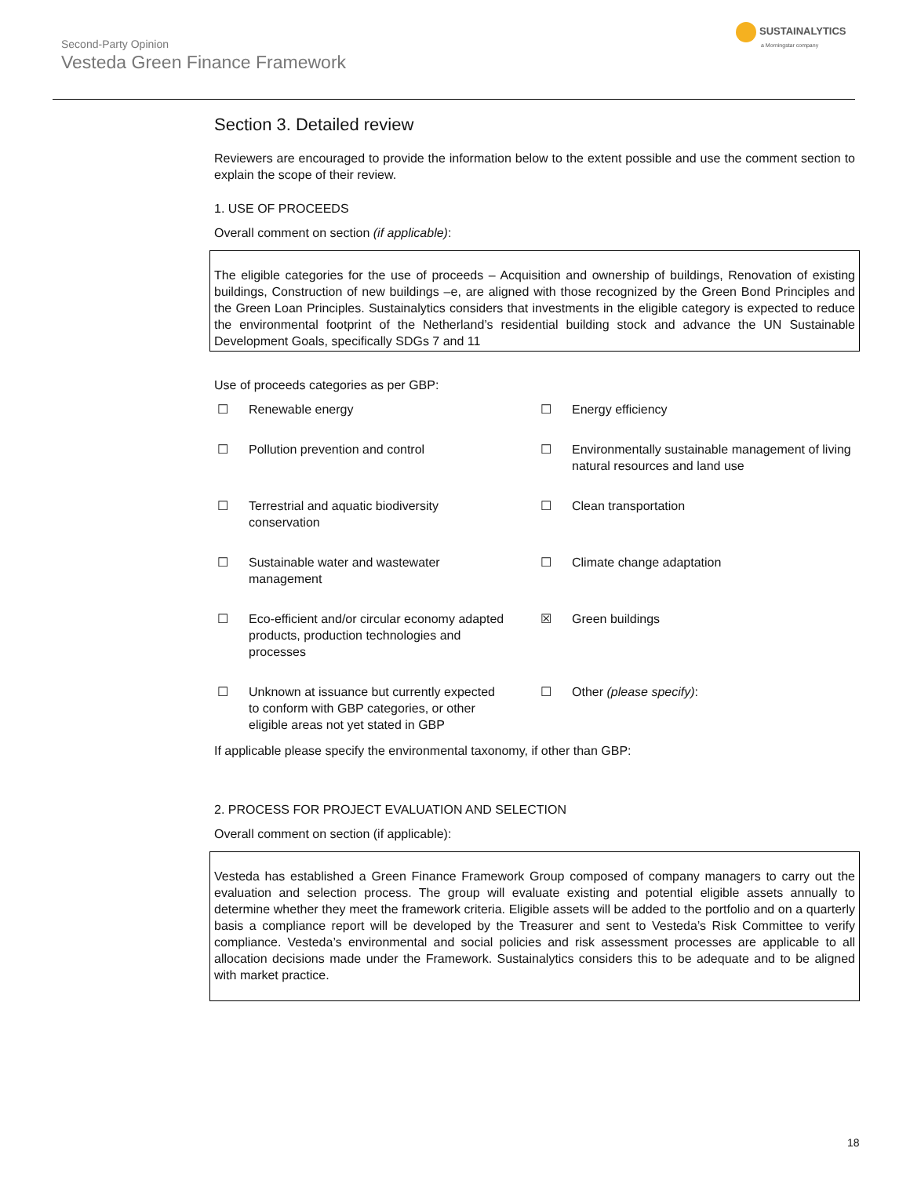Second-Party Opinion
Vesteda Green Finance Framework
SUSTAINALYTICS
a Morningstar company
Section 3. Detailed review
Reviewers are encouraged to provide the information below to the extent possible and use the comment section to explain the scope of their review.
1. USE OF PROCEEDS
Overall comment on section (if applicable):
The eligible categories for the use of proceeds – Acquisition and ownership of buildings, Renovation of existing buildings, Construction of new buildings –e, are aligned with those recognized by the Green Bond Principles and the Green Loan Principles. Sustainalytics considers that investments in the eligible category is expected to reduce the environmental footprint of the Netherland’s residential building stock and advance the UN Sustainable Development Goals, specifically SDGs 7 and 11
Use of proceeds categories as per GBP:
| ☐ | Renewable energy | ☐ | Energy efficiency |
| ☐ | Pollution prevention and control | ☐ | Environmentally sustainable management of living natural resources and land use |
| ☐ | Terrestrial and aquatic biodiversity conservation | ☐ | Clean transportation |
| ☐ | Sustainable water and wastewater management | ☐ | Climate change adaptation |
| ☐ | Eco-efficient and/or circular economy adapted products, production technologies and processes | ☒ | Green buildings |
| ☐ | Unknown at issuance but currently expected to conform with GBP categories, or other eligible areas not yet stated in GBP | ☐ | Other (please specify) : |
If applicable please specify the environmental taxonomy, if other than GBP:
2. PROCESS FOR PROJECT EVALUATION AND SELECTION
Overall comment on section (if applicable):
Vesteda has established a Green Finance Framework Group composed of company managers to carry out the evaluation and selection process. The group will evaluate existing and potential eligible assets annually to determine whether they meet the framework criteria. Eligible assets will be added to the portfolio and on a quarterly basis a compliance report will be developed by the Treasurer and sent to Vesteda’s Risk Committee to verify compliance. Vesteda’s environmental and social policies and risk assessment processes are applicable to all allocation decisions made under the Framework. Sustainalytics considers this to be adequate and to be aligned with market practice.
18